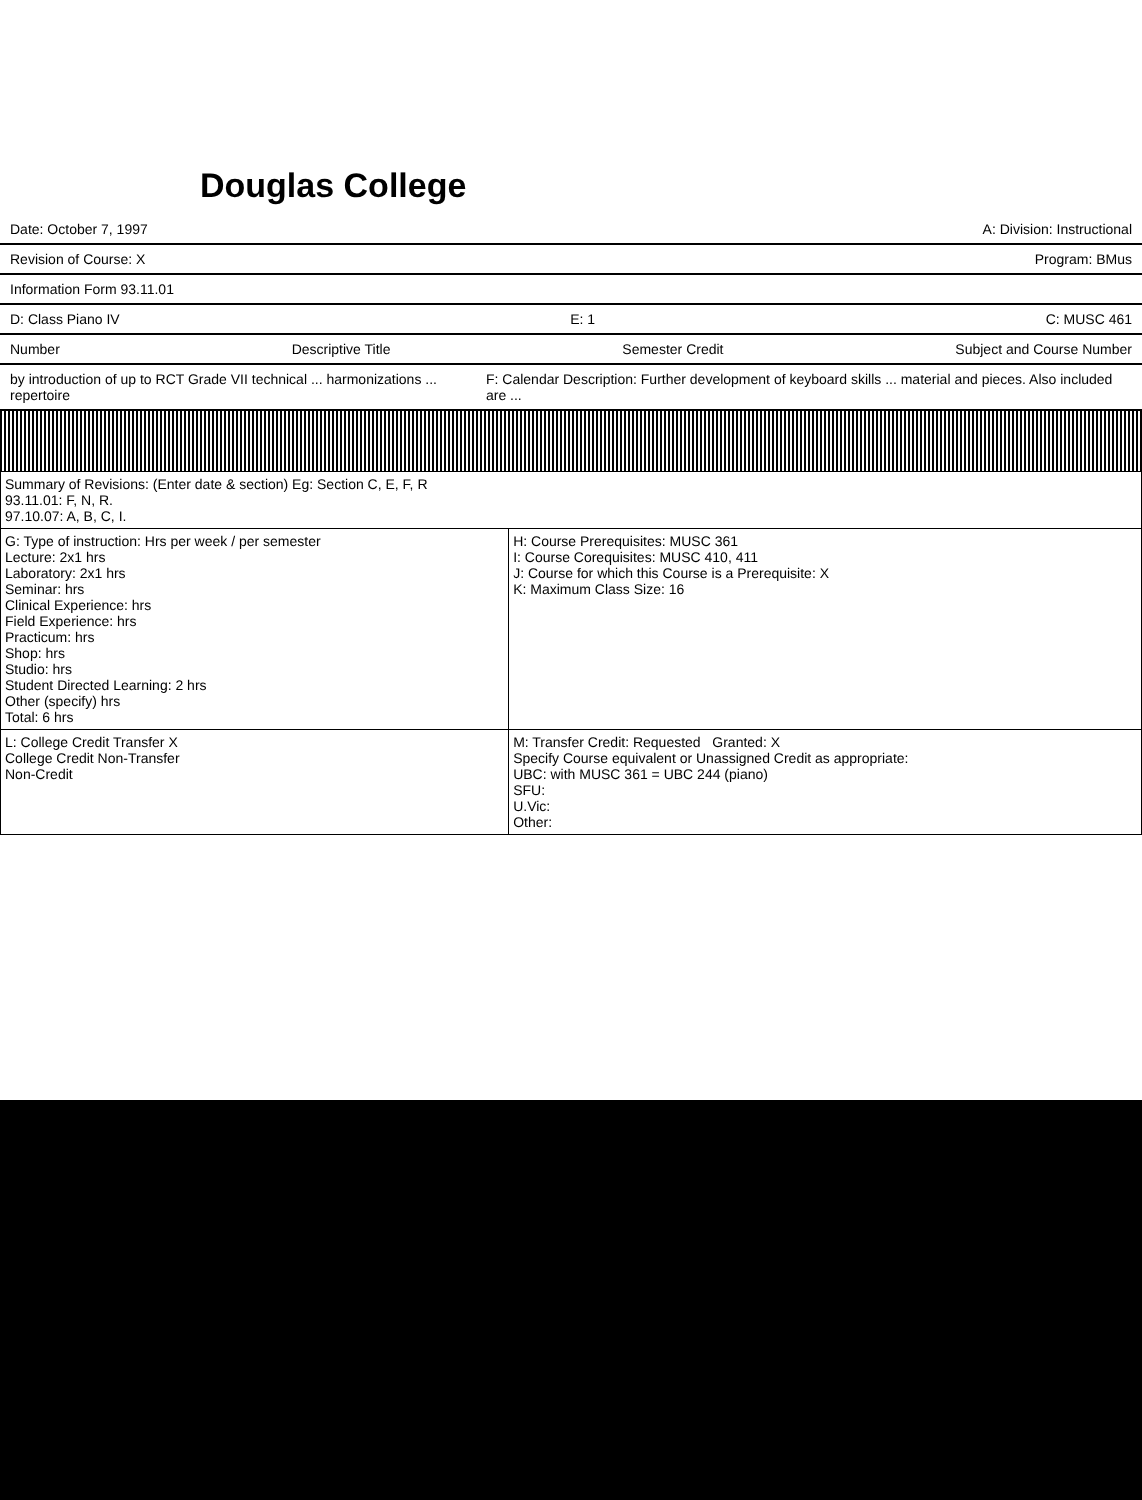Douglas College
Date: October 7, 1997 A: Division: Instructional
Revision of Course: X Program: BMus
Information Form 93.11.01
D: Class Piano IV E: 1 C: MUSC 461
Number Descriptive Title Semester Credit Subject and Course Number
by introduction of up to RCT Grade VII technical ... harmonizations ... repertoire F: Calendar Description: Further development of keyboard skills ... material and pieces. Also included are ...
| Summary of Revisions: (Enter date & section) Eg: Section C, E, F, R 93.11.01: F, N, R. 97.10.07: A, B, C, I. | |
| G: Type of instruction: Hrs per week / per semester Lecture: 2x1 hrs Laboratory: 2x1 hrs Seminar: hrs Clinical Experience: hrs Field Experience: hrs Practicum: hrs Shop: hrs Studio: hrs Student Directed Learning: 2 hrs Other (specify) hrs Total: 6 hrs | H: Course Prerequisites: MUSC 361 I: Course Corequisites: MUSC 410, 411 J: Course for which this Course is a Prerequisite: X K: Maximum Class Size: 16 |
| L: College Credit Transfer X College Credit Non-Transfer Non-Credit | M: Transfer Credit: Requested Granted: X Specify Course equivalent or Unassigned Credit as appropriate: UBC: with MUSC 361 = UBC 244 (piano) SFU: U.Vic: Other: |